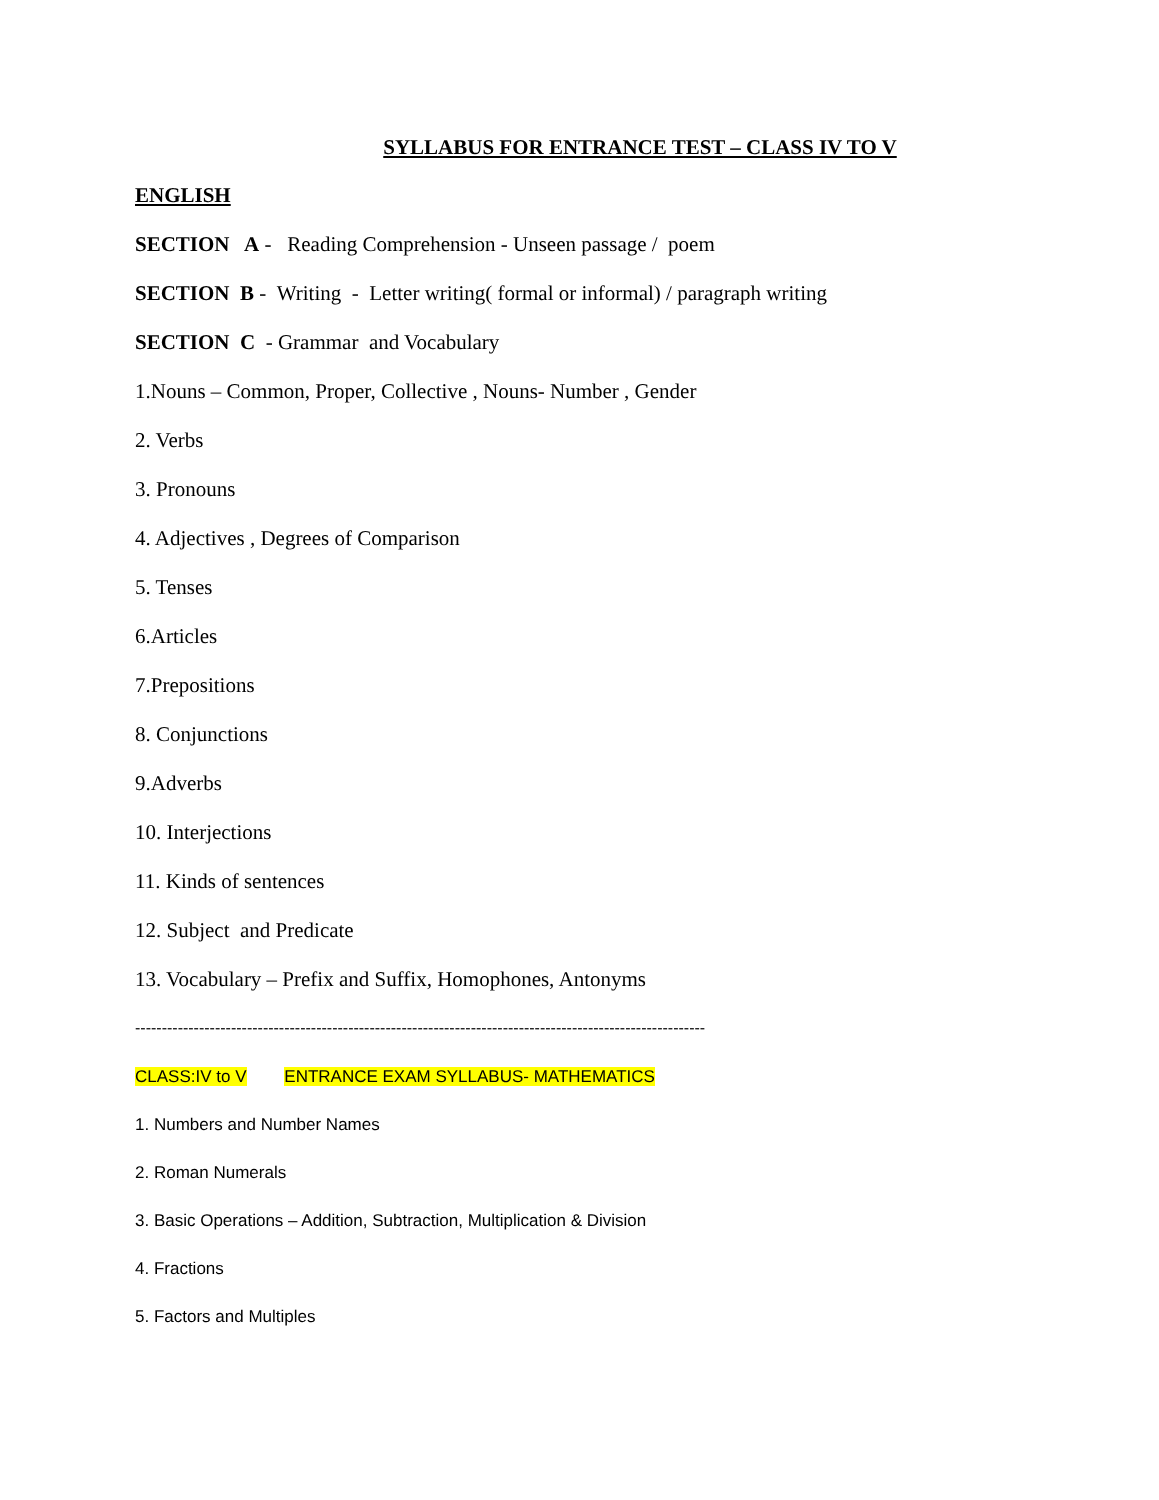SYLLABUS FOR ENTRANCE TEST – CLASS IV TO V
ENGLISH
SECTION A - Reading Comprehension - Unseen passage / poem
SECTION B - Writing - Letter writing( formal or informal) / paragraph writing
SECTION C - Grammar and Vocabulary
1.Nouns – Common, Proper, Collective , Nouns- Number , Gender
2. Verbs
3. Pronouns
4. Adjectives , Degrees of Comparison
5. Tenses
6.Articles
7.Prepositions
8. Conjunctions
9.Adverbs
10. Interjections
11. Kinds of sentences
12. Subject and Predicate
13. Vocabulary – Prefix and Suffix, Homophones, Antonyms
-----------------------------------------------------------------------------------------------------------
CLASS:IV to V ENTRANCE EXAM SYLLABUS- MATHEMATICS
1. Numbers and Number Names
2. Roman Numerals
3. Basic Operations – Addition, Subtraction, Multiplication & Division
4. Fractions
5. Factors and Multiples